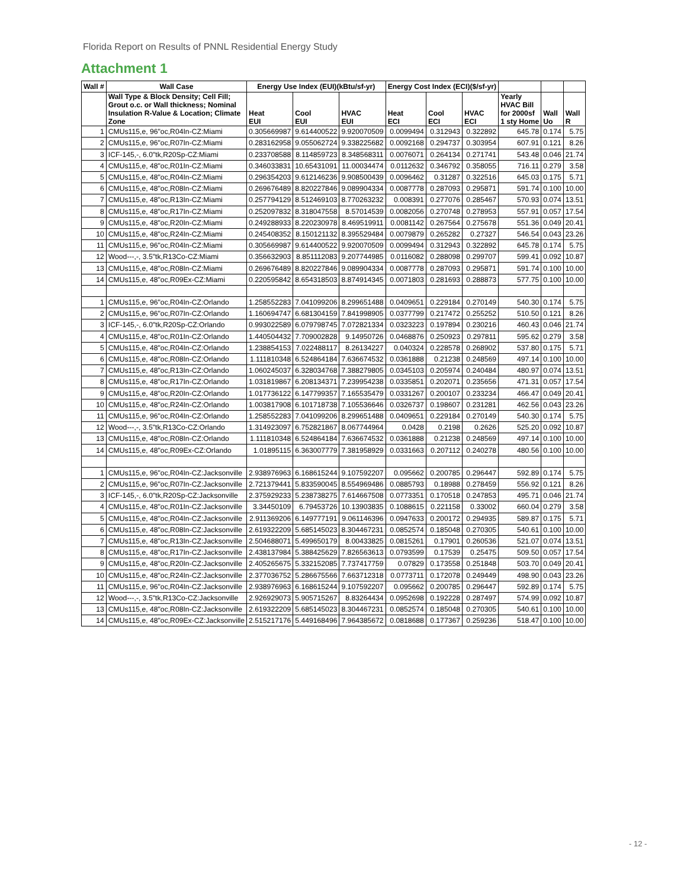Florida Report on Results of PNNL Residential Energy Study
Attachment 1
| Wall # | Wall Case | Energy Use Index (EUI)(kBtu/sf-yr) | | | Energy Cost Index (ECI)($/sf-yr) | | | | | |
| --- | --- | --- | --- | --- | --- | --- | --- | --- | --- | --- |
| | Wall Type & Block Density; Cell Fill; Grout o.c. or Wall thickness; Nominal Insulation R-Value & Location; Climate Zone | Heat EUI | Cool EUI | HVAC EUI | Heat ECI | Cool ECI | HVAC ECI | Yearly HVAC Bill for 2000sf 1 sty Home | Wall Uo | Wall R |
| 1 | CMUs115,e, 96"oc,R04In-CZ:Miami | 0.305669987 | 9.614400522 | 9.920070509 | 0.0099494 | 0.312943 | 0.322892 | 645.78 | 0.174 | 5.75 |
| 2 | CMUs115,e, 96"oc,R07In-CZ:Miami | 0.283162958 | 9.055062724 | 9.338225682 | 0.0092168 | 0.294737 | 0.303954 | 607.91 | 0.121 | 8.26 |
| 3 | ICF-145,-, 6.0"tk,R20Sp-CZ:Miami | 0.233708588 | 8.114859723 | 8.348568311 | 0.0076071 | 0.264134 | 0.271741 | 543.48 | 0.046 | 21.74 |
| 4 | CMUs115,e, 48"oc,R01In-CZ:Miami | 0.346033831 | 10.65431091 | 11.00034474 | 0.0112632 | 0.346792 | 0.358055 | 716.11 | 0.279 | 3.58 |
| 5 | CMUs115,e, 48"oc,R04In-CZ:Miami | 0.296354203 | 9.612146236 | 9.908500439 | 0.0096462 | 0.31287 | 0.322516 | 645.03 | 0.175 | 5.71 |
| 6 | CMUs115,e, 48"oc,R08In-CZ:Miami | 0.269676489 | 8.820227846 | 9.089904334 | 0.0087778 | 0.287093 | 0.295871 | 591.74 | 0.100 | 10.00 |
| 7 | CMUs115,e, 48"oc,R13In-CZ:Miami | 0.257794129 | 8.512469103 | 8.770263232 | 0.008391 | 0.277076 | 0.285467 | 570.93 | 0.074 | 13.51 |
| 8 | CMUs115,e, 48"oc,R17In-CZ:Miami | 0.252097832 | 8.318047558 | 8.57014539 | 0.0082056 | 0.270748 | 0.278953 | 557.91 | 0.057 | 17.54 |
| 9 | CMUs115,e, 48"oc,R20In-CZ:Miami | 0.249288933 | 8.220230978 | 8.469519911 | 0.0081142 | 0.267564 | 0.275678 | 551.36 | 0.049 | 20.41 |
| 10 | CMUs115,e, 48"oc,R24In-CZ:Miami | 0.245408352 | 8.150121132 | 8.395529484 | 0.0079879 | 0.265282 | 0.27327 | 546.54 | 0.043 | 23.26 |
| 11 | CMUs115,e, 96"oc,R04In-CZ:Miami | 0.305669987 | 9.614400522 | 9.920070509 | 0.0099494 | 0.312943 | 0.322892 | 645.78 | 0.174 | 5.75 |
| 12 | Wood---,-, 3.5"tk,R13Co-CZ:Miami | 0.356632903 | 8.851112083 | 9.207744985 | 0.0116082 | 0.288098 | 0.299707 | 599.41 | 0.092 | 10.87 |
| 13 | CMUs115,e, 48"oc,R08In-CZ:Miami | 0.269676489 | 8.820227846 | 9.089904334 | 0.0087778 | 0.287093 | 0.295871 | 591.74 | 0.100 | 10.00 |
| 14 | CMUs115,e, 48"oc,R09Ex-CZ:Miami | 0.220595842 | 8.654318503 | 8.874914345 | 0.0071803 | 0.281693 | 0.288873 | 577.75 | 0.100 | 10.00 |
| 1 | CMUs115,e, 96"oc,R04In-CZ:Orlando | 1.258552283 | 7.041099206 | 8.299651488 | 0.0409651 | 0.229184 | 0.270149 | 540.30 | 0.174 | 5.75 |
| 2 | CMUs115,e, 96"oc,R07In-CZ:Orlando | 1.160694747 | 6.681304159 | 7.841998905 | 0.0377799 | 0.217472 | 0.255252 | 510.50 | 0.121 | 8.26 |
| 3 | ICF-145,-, 6.0"tk,R20Sp-CZ:Orlando | 0.993022589 | 6.079798745 | 7.072821334 | 0.0323223 | 0.197894 | 0.230216 | 460.43 | 0.046 | 21.74 |
| 4 | CMUs115,e, 48"oc,R01In-CZ:Orlando | 1.440504432 | 7.709002828 | 9.14950726 | 0.0468876 | 0.250923 | 0.297811 | 595.62 | 0.279 | 3.58 |
| 5 | CMUs115,e, 48"oc,R04In-CZ:Orlando | 1.238854153 | 7.022488117 | 8.26134227 | 0.040324 | 0.228578 | 0.268902 | 537.80 | 0.175 | 5.71 |
| 6 | CMUs115,e, 48"oc,R08In-CZ:Orlando | 1.111810348 | 6.524864184 | 7.636674532 | 0.0361888 | 0.21238 | 0.248569 | 497.14 | 0.100 | 10.00 |
| 7 | CMUs115,e, 48"oc,R13In-CZ:Orlando | 1.060245037 | 6.328034768 | 7.388279805 | 0.0345103 | 0.205974 | 0.240484 | 480.97 | 0.074 | 13.51 |
| 8 | CMUs115,e, 48"oc,R17In-CZ:Orlando | 1.031819867 | 6.208134371 | 7.239954238 | 0.0335851 | 0.202071 | 0.235656 | 471.31 | 0.057 | 17.54 |
| 9 | CMUs115,e, 48"oc,R20In-CZ:Orlando | 1.017736122 | 6.147799357 | 7.165535479 | 0.0331267 | 0.200107 | 0.233234 | 466.47 | 0.049 | 20.41 |
| 10 | CMUs115,e, 48"oc,R24In-CZ:Orlando | 1.003817908 | 6.101718738 | 7.105536646 | 0.0326737 | 0.198607 | 0.231281 | 462.56 | 0.043 | 23.26 |
| 11 | CMUs115,e, 96"oc,R04In-CZ:Orlando | 1.258552283 | 7.041099206 | 8.299651488 | 0.0409651 | 0.229184 | 0.270149 | 540.30 | 0.174 | 5.75 |
| 12 | Wood---,-, 3.5"tk,R13Co-CZ:Orlando | 1.314923097 | 6.752821867 | 8.067744964 | 0.0428 | 0.2198 | 0.2626 | 525.20 | 0.092 | 10.87 |
| 13 | CMUs115,e, 48"oc,R08In-CZ:Orlando | 1.111810348 | 6.524864184 | 7.636674532 | 0.0361888 | 0.21238 | 0.248569 | 497.14 | 0.100 | 10.00 |
| 14 | CMUs115,e, 48"oc,R09Ex-CZ:Orlando | 1.01895115 | 6.363007779 | 7.381958929 | 0.0331663 | 0.207112 | 0.240278 | 480.56 | 0.100 | 10.00 |
| 1 | CMUs115,e, 96"oc,R04In-CZ:Jacksonville | 2.938976963 | 6.168615244 | 9.107592207 | 0.095662 | 0.200785 | 0.296447 | 592.89 | 0.174 | 5.75 |
| 2 | CMUs115,e, 96"oc,R07In-CZ:Jacksonville | 2.721379441 | 5.833590045 | 8.554969486 | 0.0885793 | 0.18988 | 0.278459 | 556.92 | 0.121 | 8.26 |
| 3 | ICF-145,-, 6.0"tk,R20Sp-CZ:Jacksonville | 2.375929233 | 5.238738275 | 7.614667508 | 0.0773351 | 0.170518 | 0.247853 | 495.71 | 0.046 | 21.74 |
| 4 | CMUs115,e, 48"oc,R01In-CZ:Jacksonville | 3.34450109 | 6.79453726 | 10.13903835 | 0.1088615 | 0.221158 | 0.33002 | 660.04 | 0.279 | 3.58 |
| 5 | CMUs115,e, 48"oc,R04In-CZ:Jacksonville | 2.911369206 | 6.149777191 | 9.061146396 | 0.0947633 | 0.200172 | 0.294935 | 589.87 | 0.175 | 5.71 |
| 6 | CMUs115,e, 48"oc,R08In-CZ:Jacksonville | 2.619322209 | 5.685145023 | 8.304467231 | 0.0852574 | 0.185048 | 0.270305 | 540.61 | 0.100 | 10.00 |
| 7 | CMUs115,e, 48"oc,R13In-CZ:Jacksonville | 2.504688071 | 5.499650179 | 8.00433825 | 0.0815261 | 0.17901 | 0.260536 | 521.07 | 0.074 | 13.51 |
| 8 | CMUs115,e, 48"oc,R17In-CZ:Jacksonville | 2.438137984 | 5.388425629 | 7.826563613 | 0.0793599 | 0.17539 | 0.25475 | 509.50 | 0.057 | 17.54 |
| 9 | CMUs115,e, 48"oc,R20In-CZ:Jacksonville | 2.405265675 | 5.332152085 | 7.737417759 | 0.07829 | 0.173558 | 0.251848 | 503.70 | 0.049 | 20.41 |
| 10 | CMUs115,e, 48"oc,R24In-CZ:Jacksonville | 2.377036752 | 5.286675566 | 7.663712318 | 0.0773711 | 0.172078 | 0.249449 | 498.90 | 0.043 | 23.26 |
| 11 | CMUs115,e, 96"oc,R04In-CZ:Jacksonville | 2.938976963 | 6.168615244 | 9.107592207 | 0.095662 | 0.200785 | 0.296447 | 592.89 | 0.174 | 5.75 |
| 12 | Wood---,-, 3.5"tk,R13Co-CZ:Jacksonville | 2.926929073 | 5.905715267 | 8.83264434 | 0.0952698 | 0.192228 | 0.287497 | 574.99 | 0.092 | 10.87 |
| 13 | CMUs115,e, 48"oc,R08In-CZ:Jacksonville | 2.619322209 | 5.685145023 | 8.304467231 | 0.0852574 | 0.185048 | 0.270305 | 540.61 | 0.100 | 10.00 |
| 14 | CMUs115,e, 48"oc,R09Ex-CZ:Jacksonville | 2.515217176 | 5.449168496 | 7.964385672 | 0.0818688 | 0.177367 | 0.259236 | 518.47 | 0.100 | 10.00 |
- 12 -